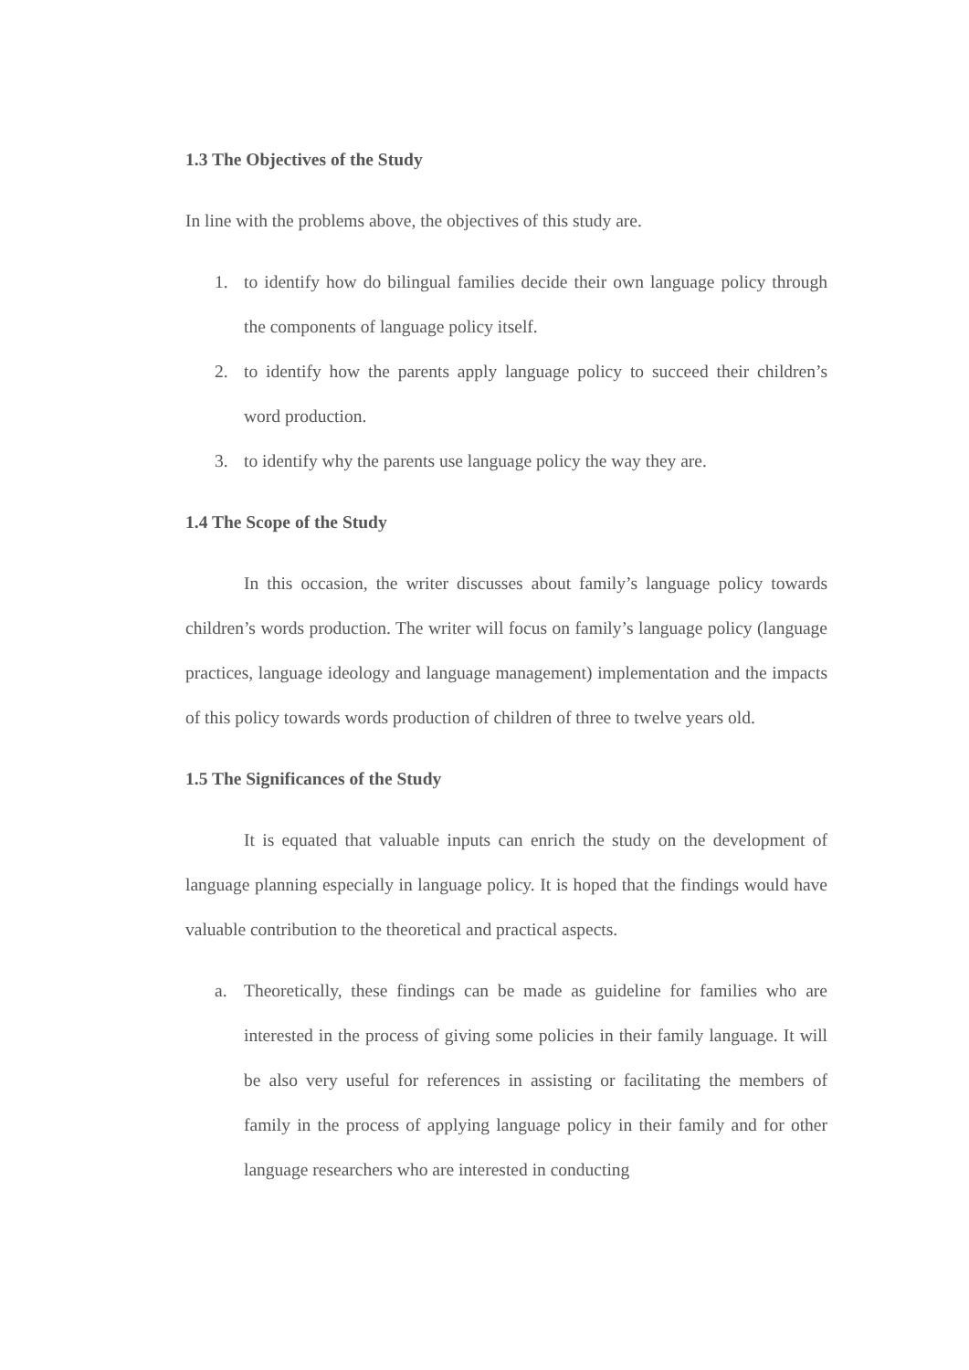1.3 The Objectives of the Study
In line with the problems above, the objectives of this study are.
1. to identify how do bilingual families decide their own language policy through the components of language policy itself.
2. to identify how the parents apply language policy to succeed their children’s word production.
3. to identify why the parents use language policy the way they are.
1.4 The Scope of the Study
In this occasion, the writer discusses about family’s language policy towards children’s words production. The writer will focus on family’s language policy (language practices, language ideology and language management) implementation and the impacts of this policy towards words production of children of three to twelve years old.
1.5 The Significances of the Study
It is equated that valuable inputs can enrich the study on the development of language planning especially in language policy. It is hoped that the findings would have valuable contribution to the theoretical and practical aspects.
a. Theoretically, these findings can be made as guideline for families who are interested in the process of giving some policies in their family language. It will be also very useful for references in assisting or facilitating the members of family in the process of applying language policy in their family and for other language researchers who are interested in conducting